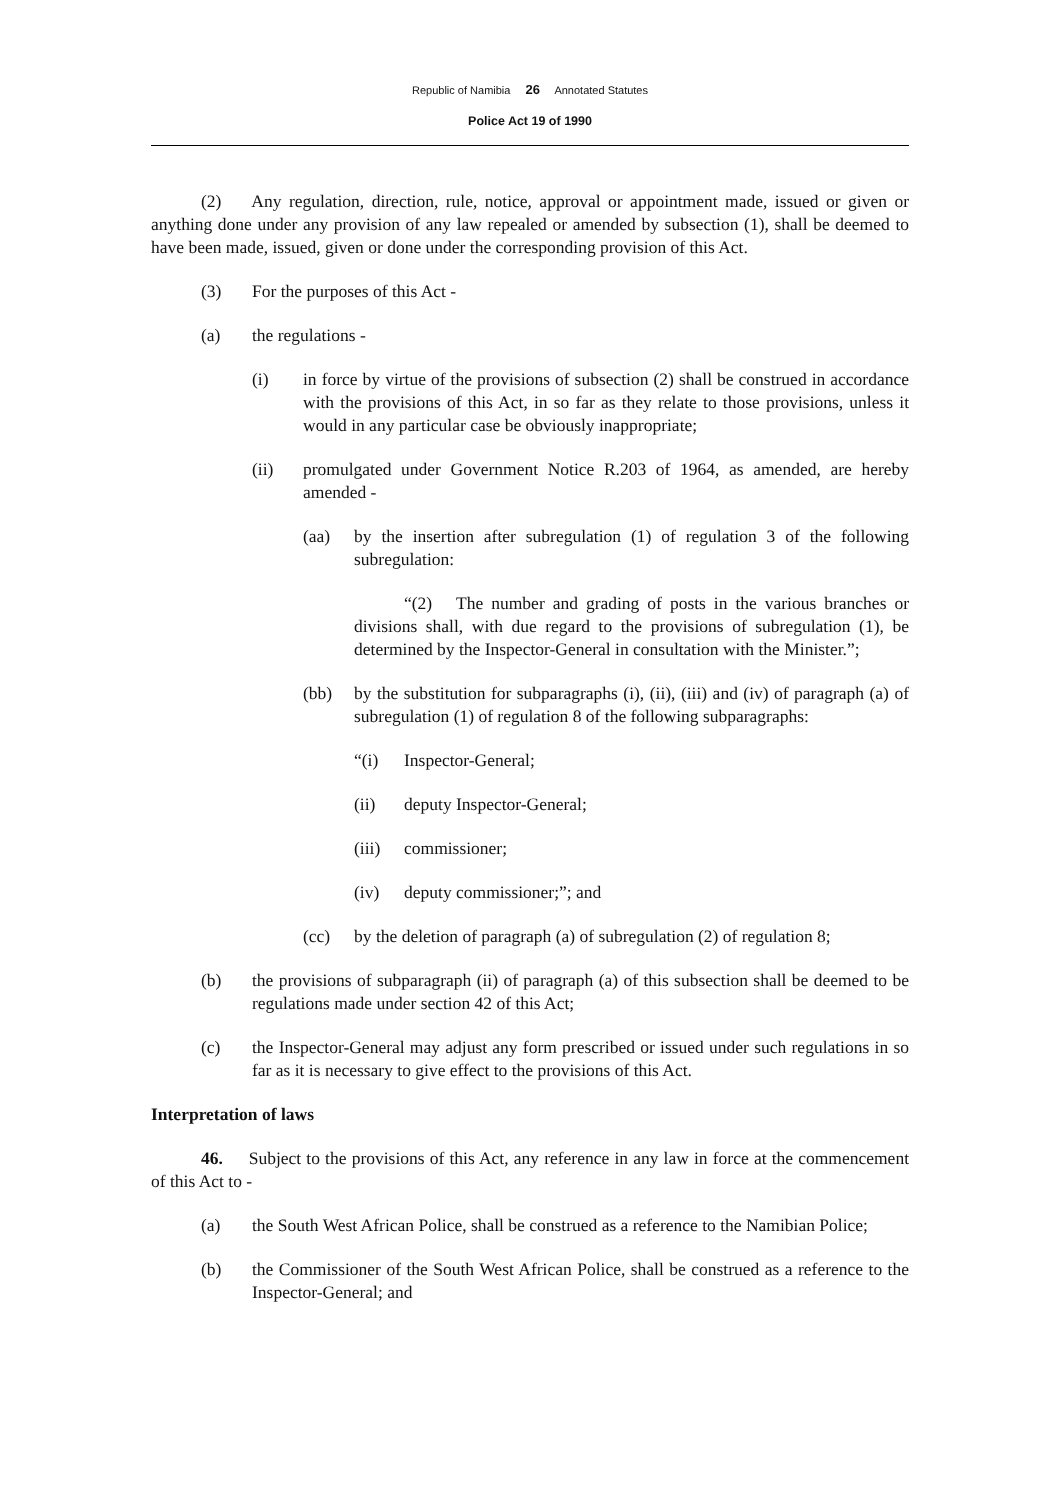Republic of Namibia 26 Annotated Statutes
Police Act 19 of 1990
(2) Any regulation, direction, rule, notice, approval or appointment made, issued or given or anything done under any provision of any law repealed or amended by subsection (1), shall be deemed to have been made, issued, given or done under the corresponding provision of this Act.
(3) For the purposes of this Act -
(a) the regulations -
(i) in force by virtue of the provisions of subsection (2) shall be construed in accordance with the provisions of this Act, in so far as they relate to those provisions, unless it would in any particular case be obviously inappropriate;
(ii) promulgated under Government Notice R.203 of 1964, as amended, are hereby amended -
(aa) by the insertion after subregulation (1) of regulation 3 of the following subregulation:
“(2) The number and grading of posts in the various branches or divisions shall, with due regard to the provisions of subregulation (1), be determined by the Inspector-General in consultation with the Minister.”;
(bb) by the substitution for subparagraphs (i), (ii), (iii) and (iv) of paragraph (a) of subregulation (1) of regulation 8 of the following subparagraphs:
“(i) Inspector-General;
(ii) deputy Inspector-General;
(iii) commissioner;
(iv) deputy commissioner;”; and
(cc) by the deletion of paragraph (a) of subregulation (2) of regulation 8;
(b) the provisions of subparagraph (ii) of paragraph (a) of this subsection shall be deemed to be regulations made under section 42 of this Act;
(c) the Inspector-General may adjust any form prescribed or issued under such regulations in so far as it is necessary to give effect to the provisions of this Act.
Interpretation of laws
46. Subject to the provisions of this Act, any reference in any law in force at the commencement of this Act to -
(a) the South West African Police, shall be construed as a reference to the Namibian Police;
(b) the Commissioner of the South West African Police, shall be construed as a reference to the Inspector-General; and